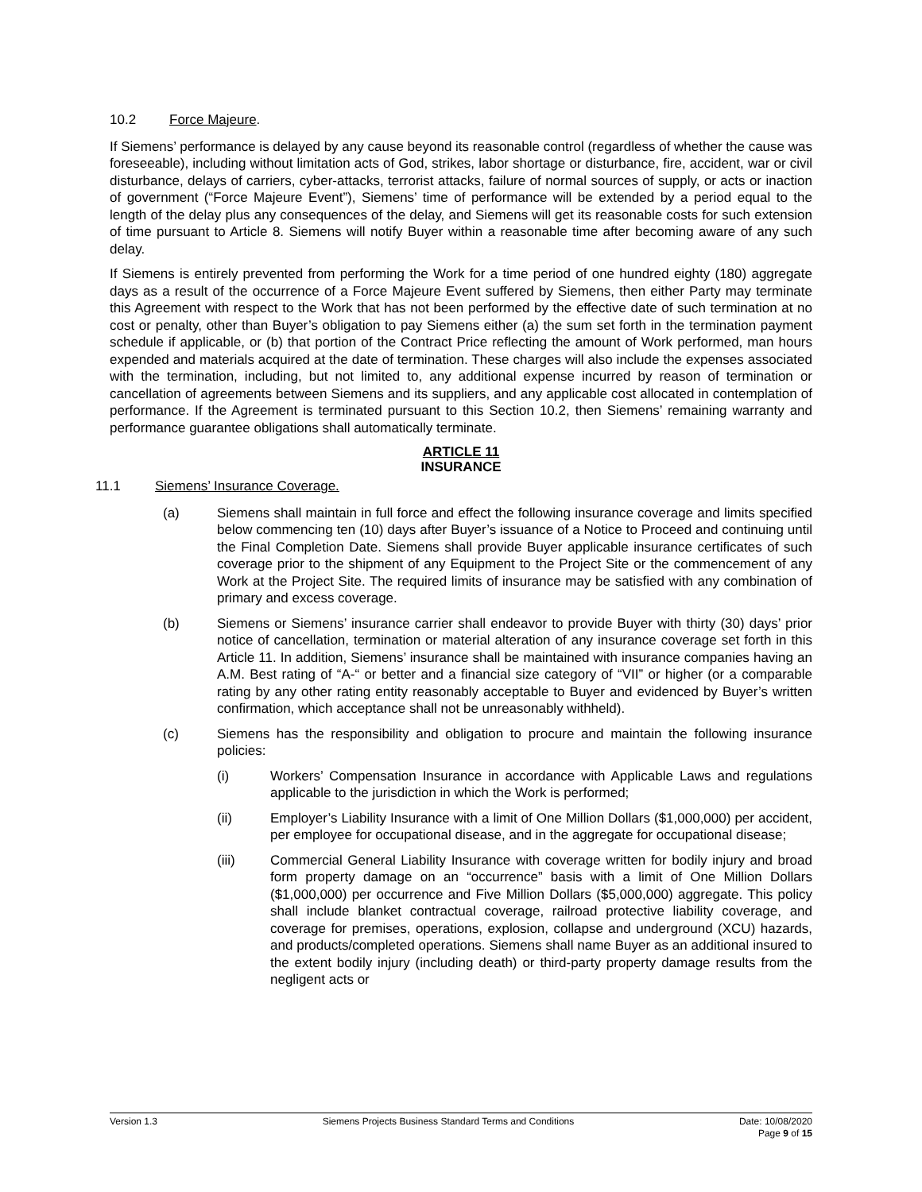10.2 Force Majeure.
If Siemens’ performance is delayed by any cause beyond its reasonable control (regardless of whether the cause was foreseeable), including without limitation acts of God, strikes, labor shortage or disturbance, fire, accident, war or civil disturbance, delays of carriers, cyber-attacks, terrorist attacks, failure of normal sources of supply, or acts or inaction of government (“Force Majeure Event”), Siemens’ time of performance will be extended by a period equal to the length of the delay plus any consequences of the delay, and Siemens will get its reasonable costs for such extension of time pursuant to Article 8. Siemens will notify Buyer within a reasonable time after becoming aware of any such delay.
If Siemens is entirely prevented from performing the Work for a time period of one hundred eighty (180) aggregate days as a result of the occurrence of a Force Majeure Event suffered by Siemens, then either Party may terminate this Agreement with respect to the Work that has not been performed by the effective date of such termination at no cost or penalty, other than Buyer’s obligation to pay Siemens either (a) the sum set forth in the termination payment schedule if applicable, or (b) that portion of the Contract Price reflecting the amount of Work performed, man hours expended and materials acquired at the date of termination. These charges will also include the expenses associated with the termination, including, but not limited to, any additional expense incurred by reason of termination or cancellation of agreements between Siemens and its suppliers, and any applicable cost allocated in contemplation of performance. If the Agreement is terminated pursuant to this Section 10.2, then Siemens’ remaining warranty and performance guarantee obligations shall automatically terminate.
ARTICLE 11
INSURANCE
11.1 Siemens’ Insurance Coverage.
(a) Siemens shall maintain in full force and effect the following insurance coverage and limits specified below commencing ten (10) days after Buyer’s issuance of a Notice to Proceed and continuing until the Final Completion Date. Siemens shall provide Buyer applicable insurance certificates of such coverage prior to the shipment of any Equipment to the Project Site or the commencement of any Work at the Project Site. The required limits of insurance may be satisfied with any combination of primary and excess coverage.
(b) Siemens or Siemens’ insurance carrier shall endeavor to provide Buyer with thirty (30) days’ prior notice of cancellation, termination or material alteration of any insurance coverage set forth in this Article 11. In addition, Siemens’ insurance shall be maintained with insurance companies having an A.M. Best rating of “A-“ or better and a financial size category of “VII” or higher (or a comparable rating by any other rating entity reasonably acceptable to Buyer and evidenced by Buyer’s written confirmation, which acceptance shall not be unreasonably withheld).
(c) Siemens has the responsibility and obligation to procure and maintain the following insurance policies:
(i) Workers’ Compensation Insurance in accordance with Applicable Laws and regulations applicable to the jurisdiction in which the Work is performed;
(ii) Employer’s Liability Insurance with a limit of One Million Dollars ($1,000,000) per accident, per employee for occupational disease, and in the aggregate for occupational disease;
(iii) Commercial General Liability Insurance with coverage written for bodily injury and broad form property damage on an “occurrence” basis with a limit of One Million Dollars ($1,000,000) per occurrence and Five Million Dollars ($5,000,000) aggregate. This policy shall include blanket contractual coverage, railroad protective liability coverage, and coverage for premises, operations, explosion, collapse and underground (XCU) hazards, and products/completed operations. Siemens shall name Buyer as an additional insured to the extent bodily injury (including death) or third-party property damage results from the negligent acts or
Version 1.3 Siemens Projects Business Standard Terms and Conditions Date: 10/08/2020
Page 9 of 15